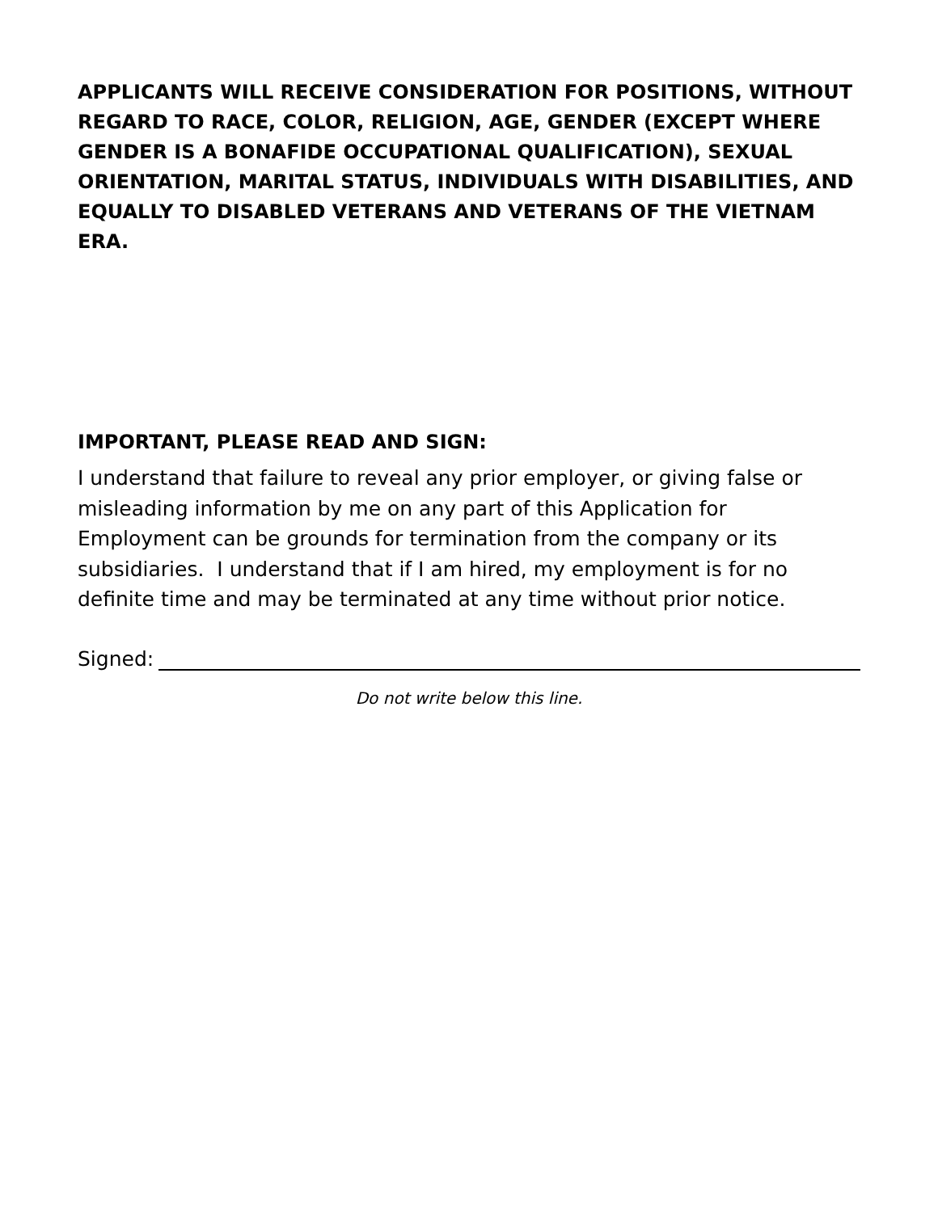APPLICANTS WILL RECEIVE CONSIDERATION FOR POSITIONS, WITHOUT REGARD TO RACE, COLOR, RELIGION, AGE, GENDER (EXCEPT WHERE GENDER IS A BONAFIDE OCCUPATIONAL QUALIFICATION), SEXUAL ORIENTATION, MARITAL STATUS, INDIVIDUALS WITH DISABILITIES, AND EQUALLY TO DISABLED VETERANS AND VETERANS OF THE VIETNAM ERA.
IMPORTANT, PLEASE READ AND SIGN:
I understand that failure to reveal any prior employer, or giving false or misleading information by me on any part of this Application for Employment can be grounds for termination from the company or its subsidiaries. I understand that if I am hired, my employment is for no definite time and may be terminated at any time without prior notice.
Signed:
Do not write below this line.